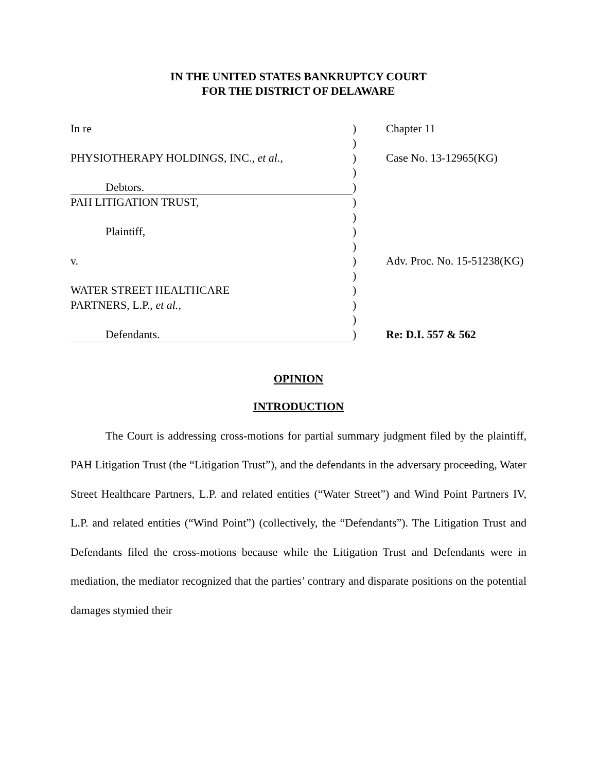IN THE UNITED STATES BANKRUPTCY COURT
FOR THE DISTRICT OF DELAWARE
| In re | ) | Chapter 11 |
| | ) | |
| PHYSIOTHERAPY HOLDINGS, INC., et al. , | ) | Case No. 13-12965(KG) |
| | ) | |
| Debtors. | ) | |
| PAH LITIGATION TRUST, | ) | |
| | ) | |
| Plaintiff, | ) | |
| | ) | |
| v. | ) | Adv. Proc. No. 15-51238(KG) |
| | ) | |
| WATER STREET HEALTHCARE | ) | |
| PARTNERS, L.P., et al. , | ) | |
| | ) | |
| Defendants. | ) | Re: D.I. 557 & 562 |
OPINION
INTRODUCTION
The Court is addressing cross-motions for partial summary judgment filed by the plaintiff, PAH Litigation Trust (the “Litigation Trust”), and the defendants in the adversary proceeding, Water Street Healthcare Partners, L.P. and related entities (“Water Street”) and Wind Point Partners IV, L.P. and related entities (“Wind Point”) (collectively, the “Defendants”). The Litigation Trust and Defendants filed the cross-motions because while the Litigation Trust and Defendants were in mediation, the mediator recognized that the parties’ contrary and disparate positions on the potential damages stymied their